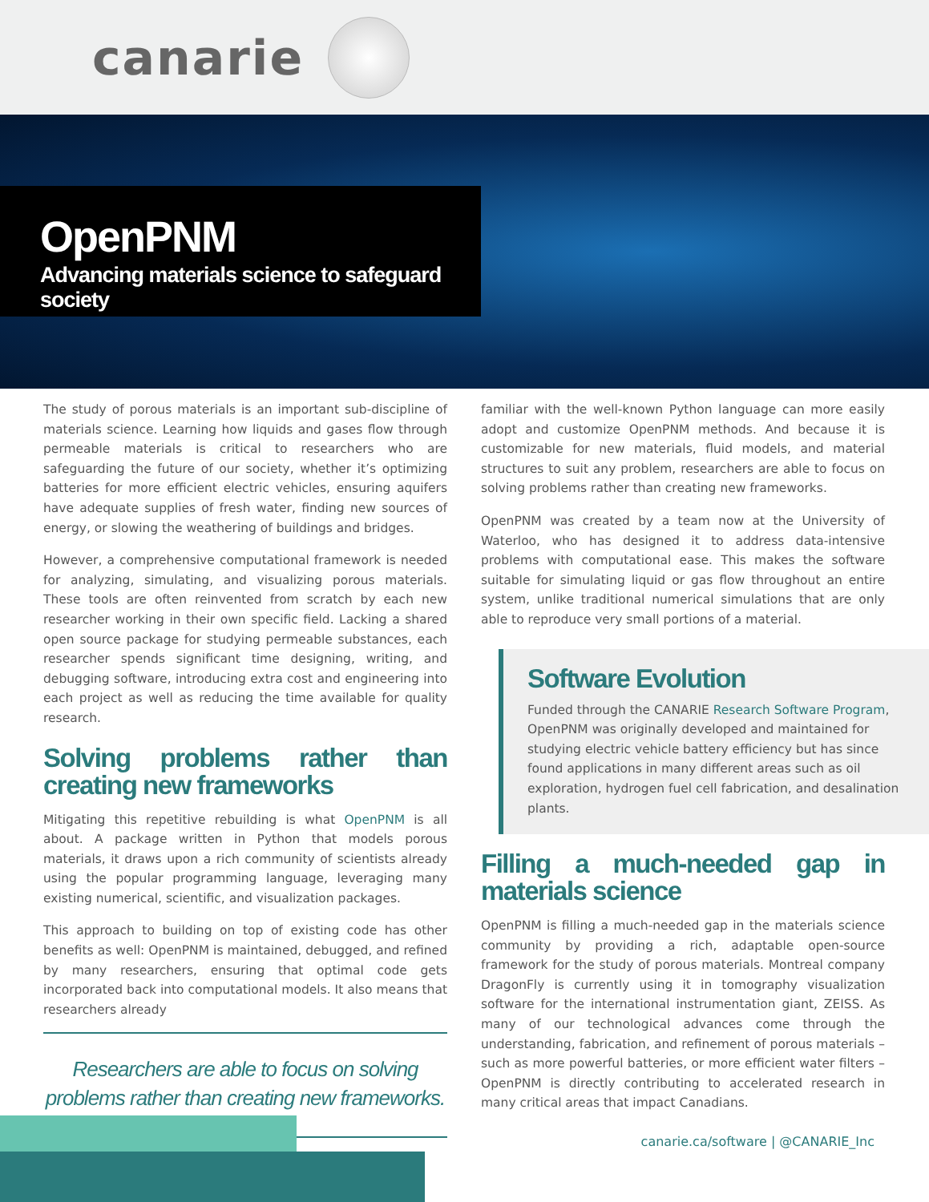canarie
OpenPNM
Advancing materials science to safeguard society
The study of porous materials is an important sub-discipline of materials science. Learning how liquids and gases flow through permeable materials is critical to researchers who are safeguarding the future of our society, whether it’s optimizing batteries for more efficient electric vehicles, ensuring aquifers have adequate supplies of fresh water, finding new sources of energy, or slowing the weathering of buildings and bridges.
However, a comprehensive computational framework is needed for analyzing, simulating, and visualizing porous materials. These tools are often reinvented from scratch by each new researcher working in their own specific field. Lacking a shared open source package for studying permeable substances, each researcher spends significant time designing, writing, and debugging software, introducing extra cost and engineering into each project as well as reducing the time available for quality research.
Solving problems rather than creating new frameworks
Mitigating this repetitive rebuilding is what OpenPNM is all about. A package written in Python that models porous materials, it draws upon a rich community of scientists already using the popular programming language, leveraging many existing numerical, scientific, and visualization packages.
This approach to building on top of existing code has other benefits as well: OpenPNM is maintained, debugged, and refined by many researchers, ensuring that optimal code gets incorporated back into computational models. It also means that researchers already
Researchers are able to focus on solving problems rather than creating new frameworks.
familiar with the well-known Python language can more easily adopt and customize OpenPNM methods. And because it is customizable for new materials, fluid models, and material structures to suit any problem, researchers are able to focus on solving problems rather than creating new frameworks.
OpenPNM was created by a team now at the University of Waterloo, who has designed it to address data-intensive problems with computational ease. This makes the software suitable for simulating liquid or gas flow throughout an entire system, unlike traditional numerical simulations that are only able to reproduce very small portions of a material.
Software Evolution
Funded through the CANARIE Research Software Program, OpenPNM was originally developed and maintained for studying electric vehicle battery efficiency but has since found applications in many different areas such as oil exploration, hydrogen fuel cell fabrication, and desalination plants.
Filling a much-needed gap in materials science
OpenPNM is filling a much-needed gap in the materials science community by providing a rich, adaptable open-source framework for the study of porous materials. Montreal company DragonFly is currently using it in tomography visualization software for the international instrumentation giant, ZEISS. As many of our technological advances come through the understanding, fabrication, and refinement of porous materials – such as more powerful batteries, or more efficient water filters – OpenPNM is directly contributing to accelerated research in many critical areas that impact Canadians.
canarie.ca/software | @CANARIE_Inc